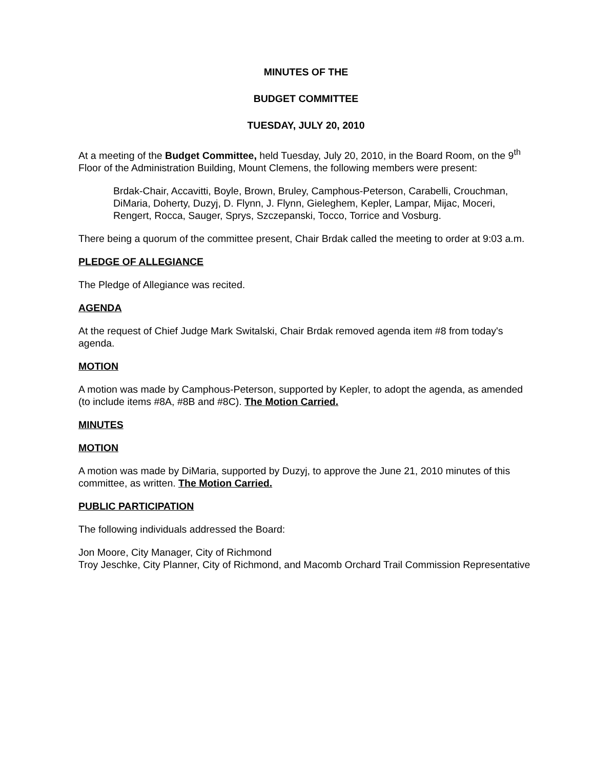MINUTES OF THE
BUDGET COMMITTEE
TUESDAY, JULY 20, 2010
At a meeting of the Budget Committee, held Tuesday, July 20, 2010, in the Board Room, on the 9<sup>th</sup> Floor of the Administration Building, Mount Clemens, the following members were present:
Brdak-Chair, Accavitti, Boyle, Brown, Bruley, Camphous-Peterson, Carabelli, Crouchman, DiMaria, Doherty, Duzyj, D. Flynn, J. Flynn, Gieleghem, Kepler, Lampar, Mijac, Moceri, Rengert, Rocca, Sauger, Sprys, Szczepanski, Tocco, Torrice and Vosburg.
There being a quorum of the committee present, Chair Brdak called the meeting to order at 9:03 a.m.
PLEDGE OF ALLEGIANCE
The Pledge of Allegiance was recited.
AGENDA
At the request of Chief Judge Mark Switalski, Chair Brdak removed agenda item #8 from today's agenda.
MOTION
A motion was made by Camphous-Peterson, supported by Kepler, to adopt the agenda, as amended (to include items #8A, #8B and #8C). The Motion Carried.
MINUTES
MOTION
A motion was made by DiMaria, supported by Duzyj, to approve the June 21, 2010 minutes of this committee, as written. The Motion Carried.
PUBLIC PARTICIPATION
The following individuals addressed the Board:
Jon Moore, City Manager, City of Richmond
Troy Jeschke, City Planner, City of Richmond, and Macomb Orchard Trail Commission Representative